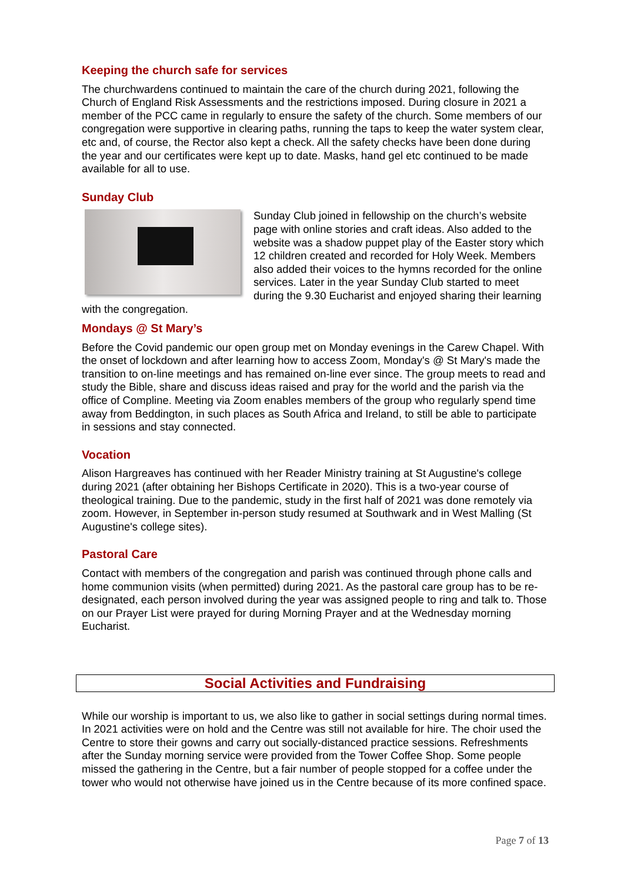Keeping the church safe for services
The churchwardens continued to maintain the care of the church during 2021, following the Church of England Risk Assessments and the restrictions imposed. During closure in 2021 a member of the PCC came in regularly to ensure the safety of the church. Some members of our congregation were supportive in clearing paths, running the taps to keep the water system clear, etc and, of course, the Rector also kept a check. All the safety checks have been done during the year and our certificates were kept up to date. Masks, hand gel etc continued to be made available for all to use.
Sunday Club
Sunday Club joined in fellowship on the church’s website page with online stories and craft ideas. Also added to the website was a shadow puppet play of the Easter story which 12 children created and recorded for Holy Week. Members also added their voices to the hymns recorded for the online services. Later in the year Sunday Club started to meet during the 9.30 Eucharist and enjoyed sharing their learning with the congregation.
Mondays @ St Mary’s
Before the Covid pandemic our open group met on Monday evenings in the Carew Chapel. With the onset of lockdown and after learning how to access Zoom, Monday's @ St Mary's made the transition to on-line meetings and has remained on-line ever since. The group meets to read and study the Bible, share and discuss ideas raised and pray for the world and the parish via the office of Compline. Meeting via Zoom enables members of the group who regularly spend time away from Beddington, in such places as South Africa and Ireland, to still be able to participate in sessions and stay connected.
Vocation
Alison Hargreaves has continued with her Reader Ministry training at St Augustine's college during 2021 (after obtaining her Bishops Certificate in 2020). This is a two-year course of theological training. Due to the pandemic, study in the first half of 2021 was done remotely via zoom. However, in September in-person study resumed at Southwark and in West Malling (St Augustine's college sites).
Pastoral Care
Contact with members of the congregation and parish was continued through phone calls and home communion visits (when permitted) during 2021. As the pastoral care group has to be re-designated, each person involved during the year was assigned people to ring and talk to. Those on our Prayer List were prayed for during Morning Prayer and at the Wednesday morning Eucharist.
Social Activities and Fundraising
While our worship is important to us, we also like to gather in social settings during normal times. In 2021 activities were on hold and the Centre was still not available for hire. The choir used the Centre to store their gowns and carry out socially-distanced practice sessions. Refreshments after the Sunday morning service were provided from the Tower Coffee Shop. Some people missed the gathering in the Centre, but a fair number of people stopped for a coffee under the tower who would not otherwise have joined us in the Centre because of its more confined space.
Page 7 of 13